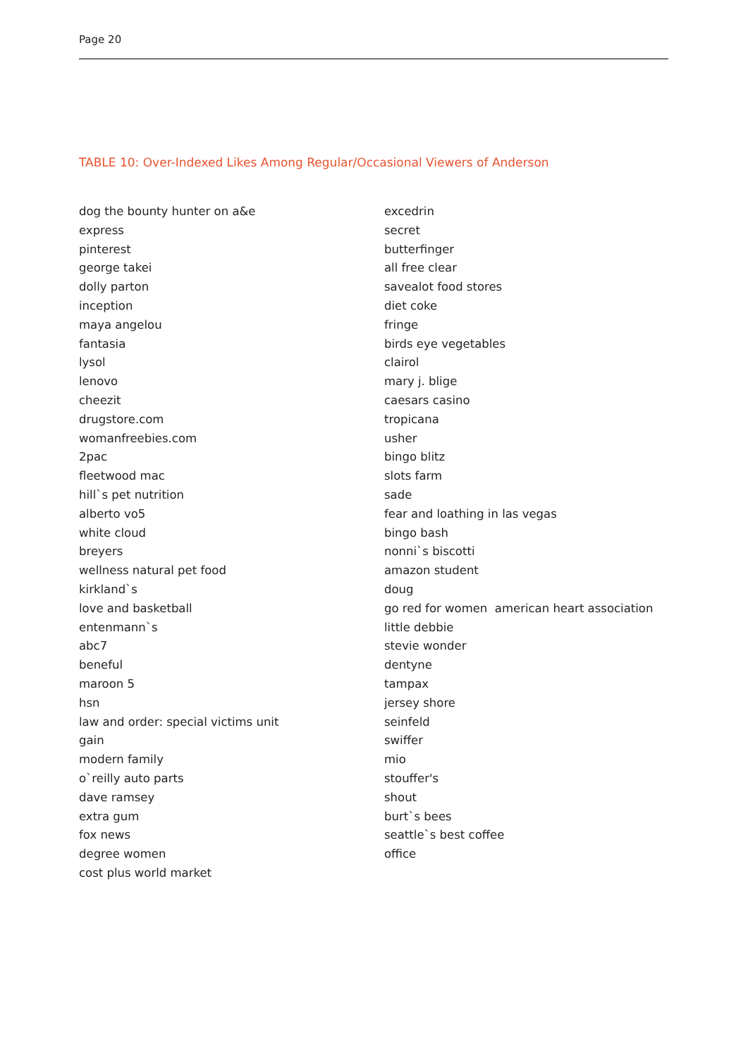Page 20
TABLE 10: Over-Indexed Likes Among Regular/Occasional Viewers of Anderson
| dog the bounty hunter on a&e | excedrin |
| express | secret |
| pinterest | butterfinger |
| george takei | all free clear |
| dolly parton | savealot food stores |
| inception | diet coke |
| maya angelou | fringe |
| fantasia | birds eye vegetables |
| lysol | clairol |
| lenovo | mary j. blige |
| cheezit | caesars casino |
| drugstore.com | tropicana |
| womanfreebies.com | usher |
| 2pac | bingo blitz |
| fleetwood mac | slots farm |
| hill`s pet nutrition | sade |
| alberto vo5 | fear and loathing in las vegas |
| white cloud | bingo bash |
| breyers | nonni`s biscotti |
| wellness natural pet food | amazon student |
| kirkland`s | doug |
| love and basketball | go red for women american heart association |
| entenmann`s | little debbie |
| abc7 | stevie wonder |
| beneful | dentyne |
| maroon 5 | tampax |
| hsn | jersey shore |
| law and order: special victims unit | seinfeld |
| gain | swiffer |
| modern family | mio |
| o`reilly auto parts | stouffer's |
| dave ramsey | shout |
| extra gum | burt`s bees |
| fox news | seattle`s best coffee |
| degree women | office |
| cost plus world market | |